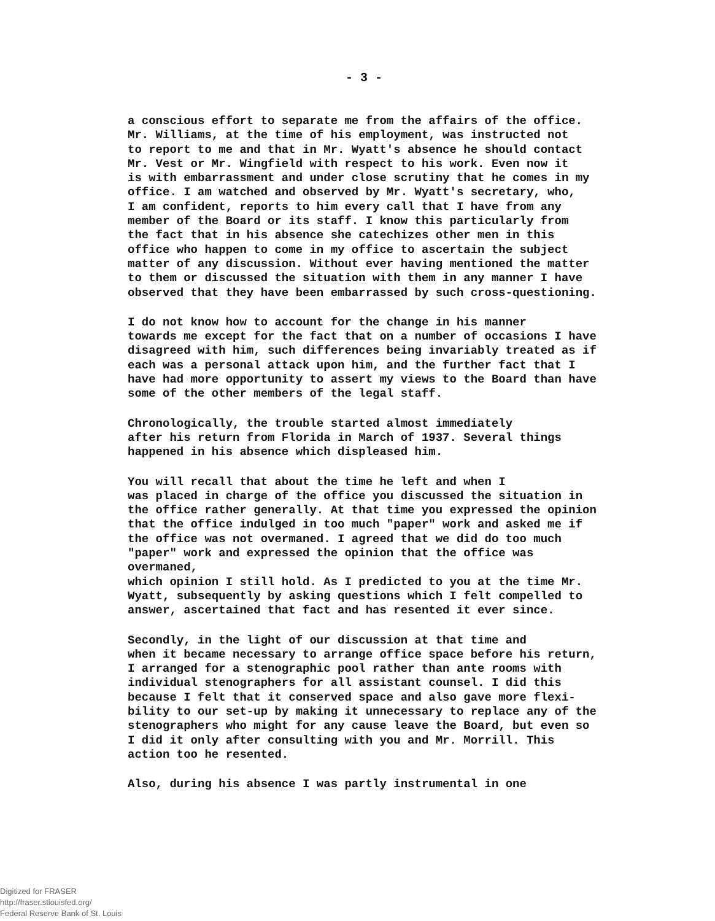- 3 -
a conscious effort to separate me from the affairs of the office. Mr. Williams, at the time of his employment, was instructed not to report to me and that in Mr. Wyatt's absence he should contact Mr. Vest or Mr. Wingfield with respect to his work. Even now it is with embarrassment and under close scrutiny that he comes in my office. I am watched and observed by Mr. Wyatt's secretary, who, I am confident, reports to him every call that I have from any member of the Board or its staff. I know this particularly from the fact that in his absence she catechizes other men in this office who happen to come in my office to ascertain the subject matter of any discussion. Without ever having mentioned the matter to them or discussed the situation with them in any manner I have observed that they have been embarrassed by such cross-questioning.
I do not know how to account for the change in his manner towards me except for the fact that on a number of occasions I have disagreed with him, such differences being invariably treated as if each was a personal attack upon him, and the further fact that I have had more opportunity to assert my views to the Board than have some of the other members of the legal staff.
Chronologically, the trouble started almost immediately after his return from Florida in March of 1937. Several things happened in his absence which displeased him.
You will recall that about the time he left and when I was placed in charge of the office you discussed the situation in the office rather generally. At that time you expressed the opinion that the office indulged in too much "paper" work and asked me if the office was not overmaned. I agreed that we did do too much "paper" work and expressed the opinion that the office was overmaned, which opinion I still hold. As I predicted to you at the time Mr. Wyatt, subsequently by asking questions which I felt compelled to answer, ascertained that fact and has resented it ever since.
Secondly, in the light of our discussion at that time and when it became necessary to arrange office space before his return, I arranged for a stenographic pool rather than ante rooms with individual stenographers for all assistant counsel. I did this because I felt that it conserved space and also gave more flexi- bility to our set-up by making it unnecessary to replace any of the stenographers who might for any cause leave the Board, but even so I did it only after consulting with you and Mr. Morrill. This action too he resented.
Also, during his absence I was partly instrumental in one
Digitized for FRASER
http://fraser.stlouisfed.org/
Federal Reserve Bank of St. Louis